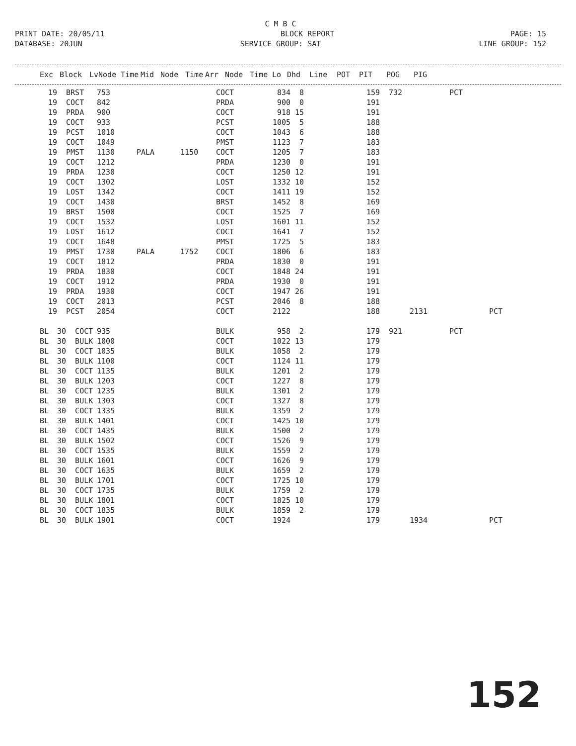C M B C
PRINT DATE: 20/05/11 BLOCK REPORT PAGE: 15
DATABASE: 20JUN SERVICE GROUP: SAT LINE GROUP: 152
| Exc | Block | Lv | Node | Time | Mid | Node | Time | Arr | Node | Time | Lo | Dhd | Line | POT | PIT | POG | PIG |
| --- | --- | --- | --- | --- | --- | --- | --- | --- | --- | --- | --- | --- | --- | --- | --- | --- | --- |
| 19 | BRST | 753 | | | COCT | 834 | 8 | 159 | 732 | | PCT | |
| 19 | COCT | 842 | | | PRDA | 900 | 0 | 191 | | | | |
| 19 | PRDA | 900 | | | COCT | 918 | 15 | 191 | | | | |
| 19 | COCT | 933 | | | PCST | 1005 | 5 | 188 | | | | |
| 19 | PCST | 1010 | | | COCT | 1043 | 6 | 188 | | | | |
| 19 | COCT | 1049 | | | PMST | 1123 | 7 | 183 | | | | |
| 19 | PMST | 1130 | PALA | 1150 | COCT | 1205 | 7 | 183 | | | | |
| 19 | COCT | 1212 | | | PRDA | 1230 | 0 | 191 | | | | |
| 19 | PRDA | 1230 | | | COCT | 1250 | 12 | 191 | | | | |
| 19 | COCT | 1302 | | | LOST | 1332 | 10 | 152 | | | | |
| 19 | LOST | 1342 | | | COCT | 1411 | 19 | 152 | | | | |
| 19 | COCT | 1430 | | | BRST | 1452 | 8 | 169 | | | | |
| 19 | BRST | 1500 | | | COCT | 1525 | 7 | 169 | | | | |
| 19 | COCT | 1532 | | | LOST | 1601 | 11 | 152 | | | | |
| 19 | LOST | 1612 | | | COCT | 1641 | 7 | 152 | | | | |
| 19 | COCT | 1648 | | | PMST | 1725 | 5 | 183 | | | | |
| 19 | PMST | 1730 | PALA | 1752 | COCT | 1806 | 6 | 183 | | | | |
| 19 | COCT | 1812 | | | PRDA | 1830 | 0 | 191 | | | | |
| 19 | PRDA | 1830 | | | COCT | 1848 | 24 | 191 | | | | |
| 19 | COCT | 1912 | | | PRDA | 1930 | 0 | 191 | | | | |
| 19 | PRDA | 1930 | | | COCT | 1947 | 26 | 191 | | | | |
| 19 | COCT | 2013 | | | PCST | 2046 | 8 | 188 | | | | |
| 19 | PCST | 2054 | | | COCT | 2122 | | 188 | | 2131 | | PCT |
| BL | 30 COCT | 935 | | | BULK | 958 | 2 | 179 | 921 | | PCT | |
| BL | 30 BULK | 1000 | | | COCT | 1022 | 13 | 179 | | | | |
| BL | 30 COCT | 1035 | | | BULK | 1058 | 2 | 179 | | | | |
| BL | 30 BULK | 1100 | | | COCT | 1124 | 11 | 179 | | | | |
| BL | 30 COCT | 1135 | | | BULK | 1201 | 2 | 179 | | | | |
| BL | 30 BULK | 1203 | | | COCT | 1227 | 8 | 179 | | | | |
| BL | 30 COCT | 1235 | | | BULK | 1301 | 2 | 179 | | | | |
| BL | 30 BULK | 1303 | | | COCT | 1327 | 8 | 179 | | | | |
| BL | 30 COCT | 1335 | | | BULK | 1359 | 2 | 179 | | | | |
| BL | 30 BULK | 1401 | | | COCT | 1425 | 10 | 179 | | | | |
| BL | 30 COCT | 1435 | | | BULK | 1500 | 2 | 179 | | | | |
| BL | 30 BULK | 1502 | | | COCT | 1526 | 9 | 179 | | | | |
| BL | 30 COCT | 1535 | | | BULK | 1559 | 2 | 179 | | | | |
| BL | 30 BULK | 1601 | | | COCT | 1626 | 9 | 179 | | | | |
| BL | 30 COCT | 1635 | | | BULK | 1659 | 2 | 179 | | | | |
| BL | 30 BULK | 1701 | | | COCT | 1725 | 10 | 179 | | | | |
| BL | 30 COCT | 1735 | | | BULK | 1759 | 2 | 179 | | | | |
| BL | 30 BULK | 1801 | | | COCT | 1825 | 10 | 179 | | | | |
| BL | 30 COCT | 1835 | | | BULK | 1859 | 2 | 179 | | | | |
| BL | 30 BULK | 1901 | | | COCT | 1924 | | 179 | | 1934 | | PCT |
152